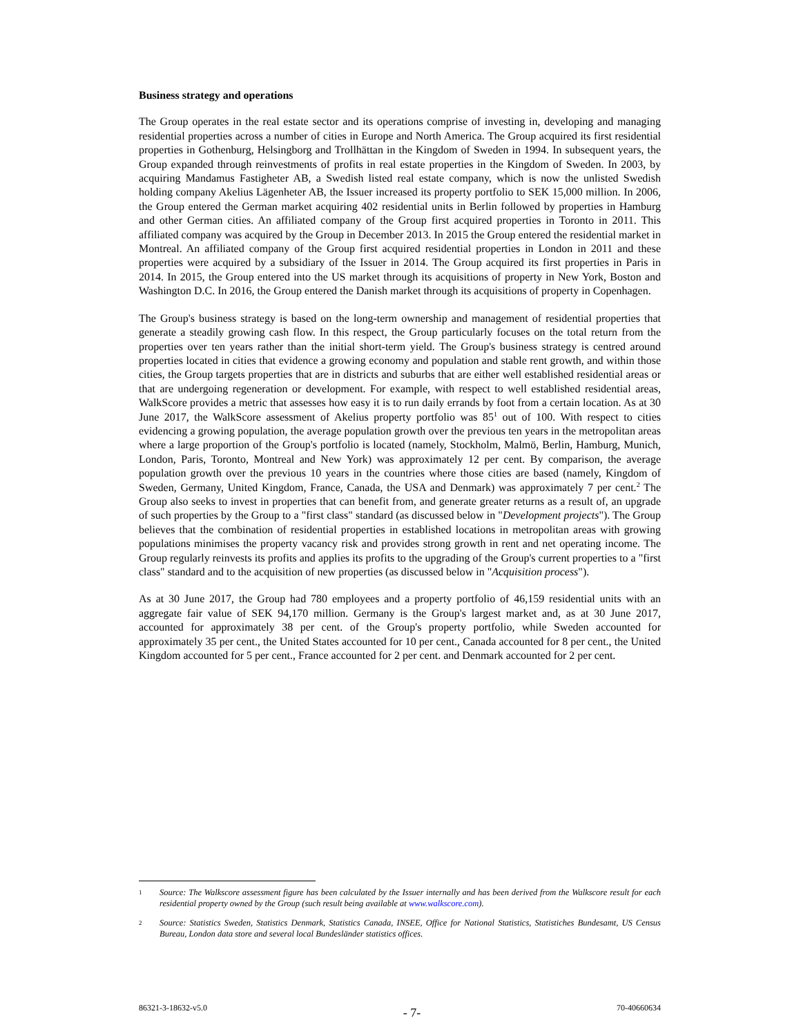Business strategy and operations
The Group operates in the real estate sector and its operations comprise of investing in, developing and managing residential properties across a number of cities in Europe and North America. The Group acquired its first residential properties in Gothenburg, Helsingborg and Trollhättan in the Kingdom of Sweden in 1994. In subsequent years, the Group expanded through reinvestments of profits in real estate properties in the Kingdom of Sweden. In 2003, by acquiring Mandamus Fastigheter AB, a Swedish listed real estate company, which is now the unlisted Swedish holding company Akelius Lägenheter AB, the Issuer increased its property portfolio to SEK 15,000 million. In 2006, the Group entered the German market acquiring 402 residential units in Berlin followed by properties in Hamburg and other German cities. An affiliated company of the Group first acquired properties in Toronto in 2011. This affiliated company was acquired by the Group in December 2013. In 2015 the Group entered the residential market in Montreal. An affiliated company of the Group first acquired residential properties in London in 2011 and these properties were acquired by a subsidiary of the Issuer in 2014. The Group acquired its first properties in Paris in 2014. In 2015, the Group entered into the US market through its acquisitions of property in New York, Boston and Washington D.C. In 2016, the Group entered the Danish market through its acquisitions of property in Copenhagen.
The Group's business strategy is based on the long-term ownership and management of residential properties that generate a steadily growing cash flow. In this respect, the Group particularly focuses on the total return from the properties over ten years rather than the initial short-term yield. The Group's business strategy is centred around properties located in cities that evidence a growing economy and population and stable rent growth, and within those cities, the Group targets properties that are in districts and suburbs that are either well established residential areas or that are undergoing regeneration or development. For example, with respect to well established residential areas, WalkScore provides a metric that assesses how easy it is to run daily errands by foot from a certain location. As at 30 June 2017, the WalkScore assessment of Akelius property portfolio was 85<sup>1</sup> out of 100. With respect to cities evidencing a growing population, the average population growth over the previous ten years in the metropolitan areas where a large proportion of the Group's portfolio is located (namely, Stockholm, Malmö, Berlin, Hamburg, Munich, London, Paris, Toronto, Montreal and New York) was approximately 12 per cent. By comparison, the average population growth over the previous 10 years in the countries where those cities are based (namely, Kingdom of Sweden, Germany, United Kingdom, France, Canada, the USA and Denmark) was approximately 7 per cent.<sup>2</sup> The Group also seeks to invest in properties that can benefit from, and generate greater returns as a result of, an upgrade of such properties by the Group to a "first class" standard (as discussed below in "Development projects"). The Group believes that the combination of residential properties in established locations in metropolitan areas with growing populations minimises the property vacancy risk and provides strong growth in rent and net operating income. The Group regularly reinvests its profits and applies its profits to the upgrading of the Group's current properties to a "first class" standard and to the acquisition of new properties (as discussed below in "Acquisition process").
As at 30 June 2017, the Group had 780 employees and a property portfolio of 46,159 residential units with an aggregate fair value of SEK 94,170 million. Germany is the Group's largest market and, as at 30 June 2017, accounted for approximately 38 per cent. of the Group's property portfolio, while Sweden accounted for approximately 35 per cent., the United States accounted for 10 per cent., Canada accounted for 8 per cent., the United Kingdom accounted for 5 per cent., France accounted for 2 per cent. and Denmark accounted for 2 per cent.
1 Source: The Walkscore assessment figure has been calculated by the Issuer internally and has been derived from the Walkscore result for each residential property owned by the Group (such result being available at www.walkscore.com).
2 Source: Statistics Sweden, Statistics Denmark, Statistics Canada, INSEE, Office for National Statistics, Statistiches Bundesamt, US Census Bureau, London data store and several local Bundesländer statistics offices.
86321-3-18632-v5.0 - 7- 70-40660634